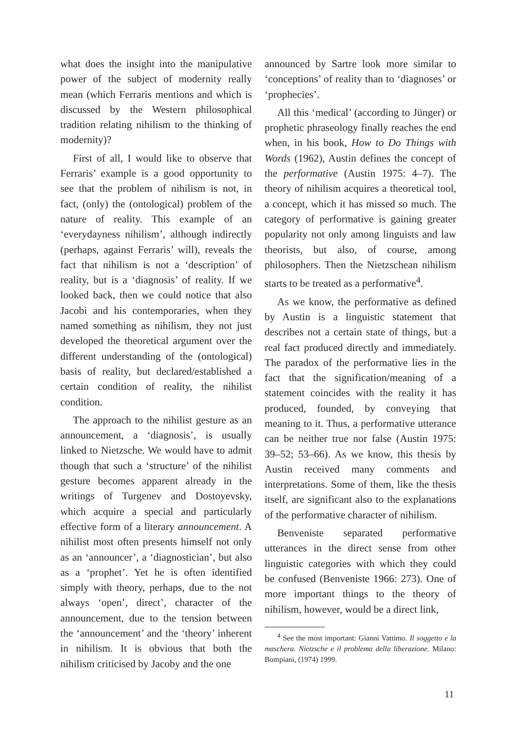what does the insight into the manipulative power of the subject of modernity really mean (which Ferraris mentions and which is discussed by the Western philosophical tradition relating nihilism to the thinking of modernity)?
First of all, I would like to observe that Ferraris’ example is a good opportunity to see that the problem of nihilism is not, in fact, (only) the (ontological) problem of the nature of reality. This example of an ‘everydayness nihilism’, although indirectly (perhaps, against Ferraris’ will), reveals the fact that nihilism is not a ‘description’ of reality, but is a ‘diagnosis’ of reality. If we looked back, then we could notice that also Jacobi and his contemporaries, when they named something as nihilism, they not just developed the theoretical argument over the different understanding of the (ontological) basis of reality, but declared/established a certain condition of reality, the nihilist condition.
The approach to the nihilist gesture as an announcement, a ‘diagnosis’, is usually linked to Nietzsche. We would have to admit though that such a ‘structure’ of the nihilist gesture becomes apparent already in the writings of Turgenev and Dostoyevsky, which acquire a special and particularly effective form of a literary announcement. A nihilist most often presents himself not only as an ‘announcer’, a ‘diagnostician’, but also as a ‘prophet’. Yet he is often identified simply with theory, perhaps, due to the not always ‘open’, direct’, character of the announcement, due to the tension between the ‘announcement’ and the ‘theory’ inherent in nihilism. It is obvious that both the nihilism criticised by Jacoby and the one
announced by Sartre look more similar to ‘conceptions’ of reality than to ‘diagnoses’ or ‘prophecies’.
All this ‘medical’ (according to Jünger) or prophetic phraseology finally reaches the end when, in his book, How to Do Things with Words (1962), Austin defines the concept of the performative (Austin 1975: 4–7). The theory of nihilism acquires a theoretical tool, a concept, which it has missed so much. The category of performative is gaining greater popularity not only among linguists and law theorists, but also, of course, among philosophers. Then the Nietzschean nihilism starts to be treated as a performative<sup>4</sup>.
As we know, the performative as defined by Austin is a linguistic statement that describes not a certain state of things, but a real fact produced directly and immediately. The paradox of the performative lies in the fact that the signification/meaning of a statement coincides with the reality it has produced, founded, by conveying that meaning to it. Thus, a performative utterance can be neither true nor false (Austin 1975: 39–52; 53–66). As we know, this thesis by Austin received many comments and interpretations. Some of them, like the thesis itself, are significant also to the explanations of the performative character of nihilism.
Benveniste separated performative utterances in the direct sense from other linguistic categories with which they could be confused (Benveniste 1966: 273). One of more important things to the theory of nihilism, however, would be a direct link,
<sup>4</sup> See the most important: Gianni Vattimo. Il soggetto e la maschera. Nietzsche e il problema della liberazione. Milano: Bompiani, (1974) 1999.
11